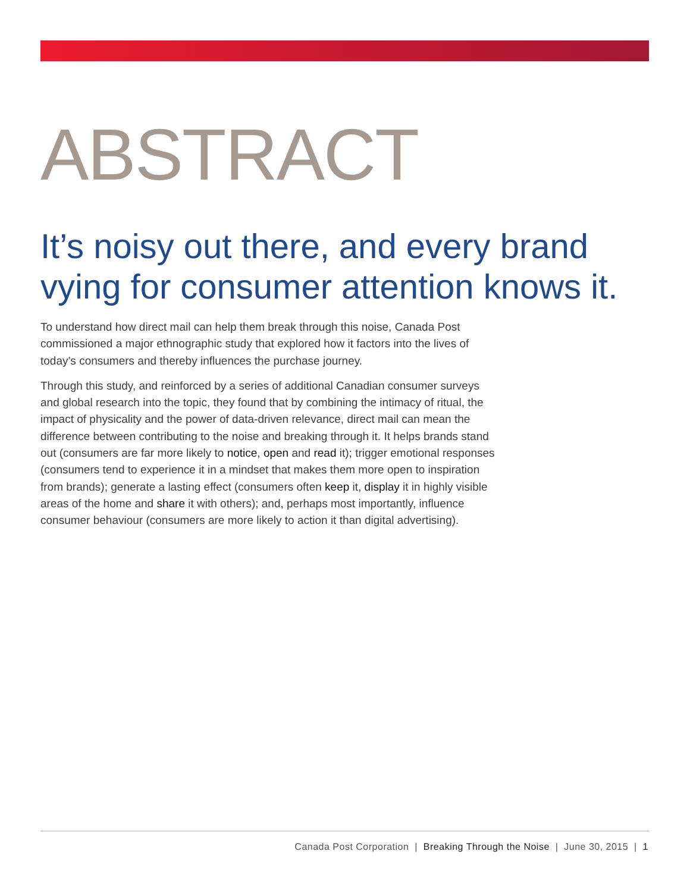ABSTRACT
It’s noisy out there, and every brand vying for consumer attention knows it.
To understand how direct mail can help them break through this noise, Canada Post commissioned a major ethnographic study that explored how it factors into the lives of today’s consumers and thereby influences the purchase journey.
Through this study, and reinforced by a series of additional Canadian consumer surveys and global research into the topic, they found that by combining the intimacy of ritual, the impact of physicality and the power of data-driven relevance, direct mail can mean the difference between contributing to the noise and breaking through it. It helps brands stand out (consumers are far more likely to notice, open and read it); trigger emotional responses (consumers tend to experience it in a mindset that makes them more open to inspiration from brands); generate a lasting effect (consumers often keep it, display it in highly visible areas of the home and share it with others); and, perhaps most importantly, influence consumer behaviour (consumers are more likely to action it than digital advertising).
Canada Post Corporation | Breaking Through the Noise | June 30, 2015 | 1